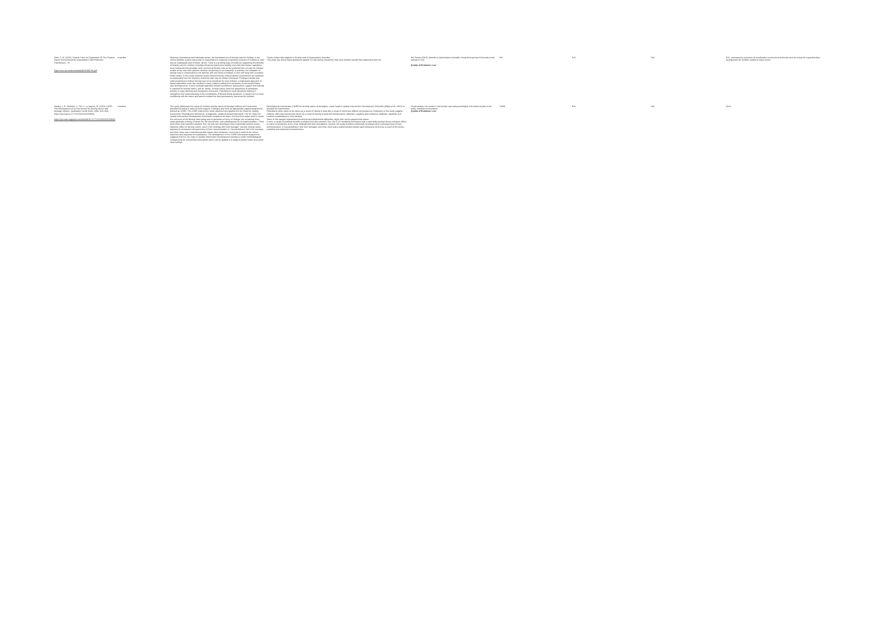| Nash, J. M. (2010). Kinship Care: An Exploration Of The Practice Issues Encountered By Queensland Child Protection Practitioners. 79. https://core.ac.uk/download/pdf/41086784.pdf | Australia | Mirroring international and interstate trends, the formalised use of kinship care for children in the child protection system has grown in Queensland in response to growing numbers of children in care and an inadequate pool of foster carers. There is a growing body of evidence supporting the benefits of kinship care for children including enhanced placement stability and child well-being. Legislators have embraced this paradigm shift, enshrining kinship care as the preferred form of care for children unable to live with their parents, whether temporarily or permanently. In practice, the utilisation of kinship care in Queensland is not optimal, with two thirds of children in care still living with unrelated foster carers. In this study, practice issues experienced by child protection practitioners are explored to understand how the resource of kinship care may be further embraced. Findings indicate that while practitioners believe kinship care to be beneficial for most children, a haphazard approach to family exploration work has resulted in many children drifting from temporary to permanent foster care arrangements. A more strategic approach toward recruitment, assessment, support and training is required for kinship carers, and as 'family', kinship carers need the opportunity to participate actively in case planning and therapeutic processes. Practitioners need advanced training to strengthen their understanding of the complexities of kinship family dynamics, to assist them to work confidently with kin carers and parents toward the best permanency outcomes for children. | Thesis written with regards to Kinship care in Queensland, Australia. This study has found that practitioners appear to hold strong convictions that most children benefit from placement with kin. | MA Thesis (2010). Specific to Queensland, Australia. Using focus groups Extremely small sample (n=11). Quality of Evidence: Low | N/A | N/A | N/A | N/A - permanency outcomes of reunification to parents and kinship care as a long term guardianship arrangement for children unable to return home. |
| Hartley, J. E., McAteer, J., Doi, L., & Jepson, R. (2019). CARE: The development of an intervention for kinship carers with teenage children. Qualitative Social Work, 18(6), 926–943. https://doi.org/10.1177/1473325018783823 https://journals.sagepub.com/doi/full/10.1177/1473325018783823 | Scotland | The study addresses the needs of Scottish kinship carers of teenage children who have been identified as being in need of extra support. It designs and tests an appropriate support programme, defined as CARE. The CARE intervention study reported here applied the Six Steps for Quality Intervention Development framework, a pragmatic, evidence-based framework. The Six Steps for Quality Intervention Development framework comprises six steps: the first three steps seek to reveal the concerns of the kinship carer group and to generate a theory of change; the remaining three steps generate a theory of action for the intervention, and subsequently for its implementation. There were three main benefits reported: first, the self-care techniques had a reportedly positive stress-reduction effect on kinship carers, and in their dealings with their teenager; second, kinship carers reported an increased self-awareness of their communication or 'connectedness' with their teenager; and third, there was a reported positive impact upon behaviour control as a result of the stress-reduction and improved connectedness. The development of the CARE intervention programme suggests that the Six Steps in Quality Intervention Development provides a useful methodological underpinning for intervention procedures which can be applied in a range of public health and social work settings. | Developed an intervention (CARE) for kinship carers of teenagers. Used Steps in Quality Intervention Development (6SQuID) (Wight et al., 2015) to develop the intervention. Participants often came to be carers as a result of having to deal with a range of extremely difficult circumstances. Examples in this study suggest; relatives often become kinship carers as a result of having to deal with bereavement, addiction, negative peer influence, addiction, disability, and medical complications in their families. Teens in this sample experienced emotional and behavioural difficulties, while their carers experienced stress. In sum, a range of practical benefits emerged from this research: first, the PLAY breathing techniques had a reportedly positive stress-reduction effect on carers themselves, and in their dealings with their teenager(s); second, the study showed a reportedly increased carer self-awareness of their communication or 'connectedness' with their teenager; and third, there was a stated positive impact upon behaviour control as a result of the stress-reduction and improved connectedness. | Small sample, not random. Intervention was being developed. Not tested at pilot or full scale, therefore inconclusive. Quality of Evidence: Low | CARE | N/A | N/A | None |